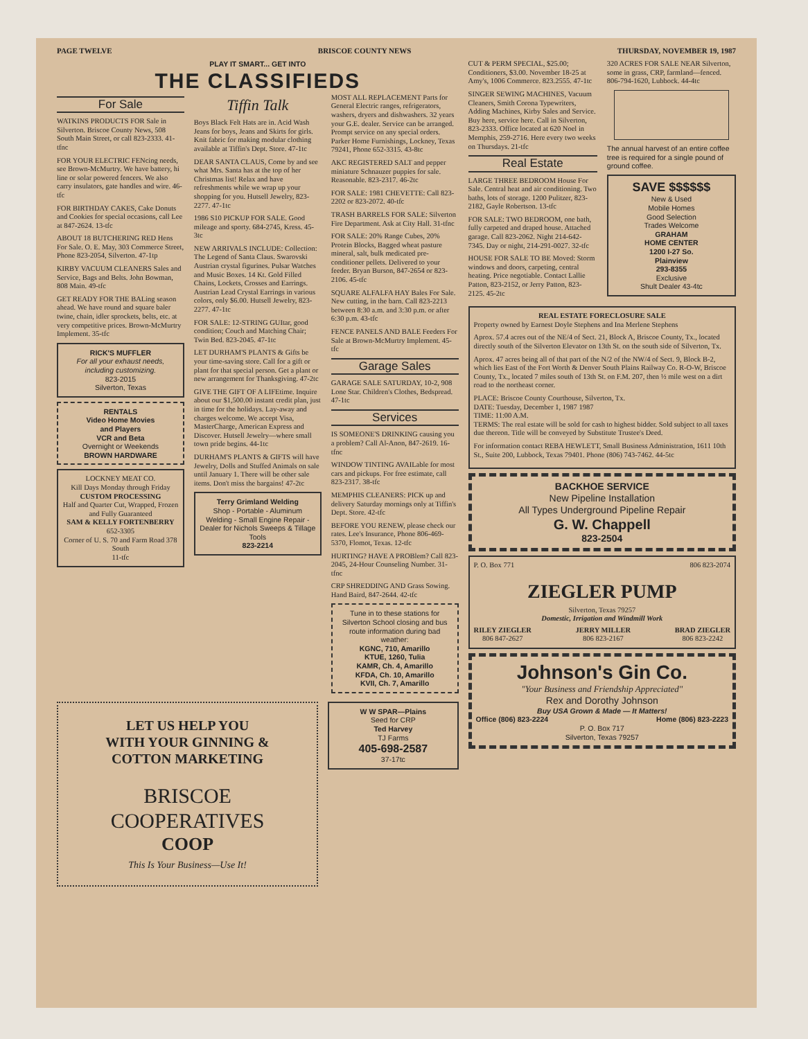PAGE TWELVE BRISCOE COUNTY NEWS THURSDAY, NOVEMBER 19, 1987
PLAY IT SMART... GET INTO
THE CLASSIFIEDS
For Sale
WATKINS PRODUCTS FOR Sale in Silverton. Briscoe County News, 508 South Main Street, or call 823-2333. 41-tfnc
FOR YOUR ELECTRIC FENcing needs, see Brown-McMurtry. We have battery, hi line or solar powered fencers. We also carry insulators, gate handles and wire. 46-tfc
FOR BIRTHDAY CAKES, Cake Donuts and Cookies for special occasions, call Lee at 847-2624. 13-tfc
ABOUT 18 BUTCHERING RED Hens For Sale. O. E. May, 303 Commerce Street, Phone 823-2054, Silverton. 47-1tp
KIRBY VACUUM CLEANERS Sales and Service, Bags and Belts. John Bowman, 808 Main. 49-tfc
GET READY FOR THE BALing season ahead. We have round and square baler twine, chain, idler sprockets, belts, etc. at very competitive prices. Brown-McMurtry Implement. 35-tfc
RICK'S MUFFLER
For all your exhaust needs, including customizing.
823-2015
Silverton, Texas
RENTALS
Video Home Movies
and Players
VCR and Beta
Overnight or Weekends
BROWN HARDWARE
LOCKNEY MEAT CO.
Kill Days Monday through Friday
CUSTOM PROCESSING
Half and Quarter Cut, Wrapped, Frozen and Fully Guaranteed
SAM & KELLY FORTENBERRY
652-3305
Corner of U. S. 70 and Farm Road 378 South
11-tfc
Tiffin Talk
Boys Black Felt Hats are in. Acid Wash Jeans for boys, Jeans and Skirts for girls. Knit fabric for making modular clothing available at Tiffin's Dept. Store. 47-1tc
DEAR SANTA CLAUS, Come by and see what Mrs. Santa has at the top of her Christmas list! Relax and have refreshments while we wrap up your shopping for you. Hutsell Jewelry, 823-2277. 47-1tc
1986 S10 PICKUP FOR SALE. Good mileage and sporty. 684-2745, Kress. 45-3tc
NEW ARRIVALS INCLUDE: Collection: The Legend of Santa Claus. Swarovski Austrian crystal figurines. Pulsar Watches and Music Boxes. 14 Kt. Gold Filled Chains, Lockets, Crosses and Earrings. Austrian Lead Crystal Earrings in various colors, only $6.00. Hutsell Jewelry, 823-2277. 47-1tc
FOR SALE: 12-STRING GUItar, good condition; Couch and Matching Chair; Twin Bed. 823-2045. 47-1tc
LET DURHAM'S PLANTS & Gifts be your time-saving store. Call for a gift or plant for that special person. Get a plant or new arrangement for Thanksgiving. 47-2tc
GIVE THE GIFT OF A LIFEtime. Inquire about our $1,500.00 instant credit plan, just in time for the holidays. Lay-away and charges welcome. We accept Visa, MasterCharge, American Express and Discover. Hutsell Jewelry—where small town pride begins. 44-1tc
DURHAM'S PLANTS & GIFTS will have Jewelry, Dolls and Stuffed Animals on sale until January 1. There will be other sale items. Don't miss the bargains! 47-2tc
Terry Grimland Welding
Shop - Portable - Aluminum Welding - Small Engine Repair - Dealer for Nichols Sweeps & Tillage Tools
823-2214
MOST ALL REPLACEMENT Parts for General Electric ranges, refrigerators, washers, dryers and dishwashers. 32 years your G.E. dealer. Service can be arranged. Prompt service on any special orders. Parker Home Furnishings, Lockney, Texas 79241, Phone 652-3315. 43-8tc
AKC REGISTERED SALT and pepper miniature Schnauzer puppies for sale. Reasonable. 823-2317. 46-2tc
FOR SALE: 1981 CHEVETTE: Call 823-2202 or 823-2072. 40-tfc
TRASH BARRELS FOR SALE: Silverton Fire Department. Ask at City Hall. 31-tfnc
FOR SALE: 20% Range Cubes, 20% Protein Blocks, Bagged wheat pasture mineral, salt, bulk medicated pre-conditioner pellets. Delivered to your feeder. Bryan Burson, 847-2654 or 823-2106. 45-tfc
SQUARE ALFALFA HAY Bales For Sale. New cutting, in the barn. Call 823-2213 between 8:30 a.m. and 3:30 p.m. or after 6:30 p.m. 43-tfc
FENCE PANELS AND BALE Feeders For Sale at Brown-McMurtry Implement. 45-tfc
Garage Sales
GARAGE SALE SATURDAY, 10-2, 908 Lone Star. Children's Clothes, Bedspread. 47-1tc
Services
IS SOMEONE'S DRINKING causing you a problem? Call Al-Anon, 847-2619. 16-tfnc
WINDOW TINTING AVAILable for most cars and pickups. For free estimate, call 823-2317. 38-tfc
MEMPHIS CLEANERS: PICK up and delivery Saturday mornings only at Tiffin's Dept. Store. 42-tfc
BEFORE YOU RENEW, please check our rates. Lee's Insurance, Phone 806-469-5370, Flomot, Texas. 12-tfc
HURTING? HAVE A PROBlem? Call 823-2045, 24-Hour Counseling Number. 31-tfnc
CRP SHREDDING AND Grass Sowing. Hand Baird, 847-2644. 42-tfc
Tune in to these stations for Silverton School closing and bus route information during bad weather:
KGNC, 710, Amarillo
KTUE, 1260, Tulia
KAMR, Ch. 4, Amarillo
KFDA, Ch. 10, Amarillo
KVII, Ch. 7, Amarillo
LET US HELP YOU
WITH YOUR GINNING &
COTTON MARKETING
BRISCOE
COOPERATIVES
COOP
This Is Your Business—Use It!
W W SPAR—Plains
Seed for CRP
Ted Harvey
TJ Farms
405-698-2587
37-17tc
CUT & PERM SPECIAL, $25.00; Conditioners, $3.00. November 18-25 at Amy's, 1006 Commerce. 823.2555. 47-1tc
SINGER SEWING MACHINES, Vacuum Cleaners, Smith Corona Typewriters, Adding Machines, Kirby Sales and Service. Buy here, service here. Call in Silverton, 823-2333. Office located at 620 Noel in Memphis, 259-2716. Here every two weeks on Thursdays. 21-tfc
Real Estate
LARGE THREE BEDROOM House For Sale. Central heat and air conditioning. Two baths, lots of storage. 1200 Pulitzer, 823-2182, Gayle Robertson. 13-tfc
FOR SALE: TWO BEDROOM, one bath, fully carpeted and draped house. Attached garage. Call 823-2062. Night 214-642-7345. Day or night, 214-291-0027. 32-tfc
HOUSE FOR SALE TO BE Moved: Storm windows and doors, carpeting, central heating. Price negotiable. Contact Lallie Patton, 823-2152, or Jerry Patton, 823-2125. 45-2tc
320 ACRES FOR SALE NEAR Silverton, some in grass, CRP, farmland—fenced. 806-794-1620, Lubbock. 44-4tc
The annual harvest of an entire coffee tree is required for a single pound of ground coffee.
SAVE $$$$$$
New & Used
Mobile Homes
Good Selection
Trades Welcome
GRAHAM
HOME CENTER
1200 I-27 So.
Plainview
293-8355
Exclusive
Shult Dealer 43-4tc
REAL ESTATE FORECLOSURE SALE
Property owned by Earnest Doyle Stephens and Ina Merlene Stephens
Aprox. 57.4 acres out of the NE/4 of Sect. 21, Block A, Briscoe County, Tx., located directly south of the Silverton Elevator on 13th St. on the south side of Silverton, Tx.
Aprox. 47 acres being all of that part of the N/2 of the NW/4 of Sect. 9, Block B-2, which lies East of the Fort Worth & Denver South Plains Railway Co. R-O-W, Briscoe County, Tx., located 7 miles south of 13th St. on F.M. 207, then ½ mile west on a dirt road to the northeast corner.
PLACE: Briscoe County Courthouse, Silverton, Tx.
DATE: Tuesday, December 1, 1987 1987
TIME: 11:00 A.M.
TERMS: The real estate will be sold for cash to highest bidder. Sold subject to all taxes due thereon. Title will be conveyed by Substitute Trustee's Deed.
For information contact REBA HEWLETT, Small Business Administration, 1611 10th St., Suite 200, Lubbock, Texas 79401. Phone (806) 743-7462. 44-5tc
BACKHOE SERVICE
New Pipeline Installation
All Types Underground Pipeline Repair
G. W. Chappell
823-2504
P. O. Box 771 806 823-2074
ZIEGLER PUMP
Silverton, Texas 79257
Domestic, Irrigation and Windmill Work
RILEY ZIEGLER
806 847-2627 JERRY MILLER
806 823-2167 BRAD ZIEGLER
806 823-2242
Johnson's Gin Co.
"Your Business and Friendship Appreciated"
Rex and Dorothy Johnson
Buy USA Grown & Made — It Matters!
Office (806) 823-2224 Home (806) 823-2223
P. O. Box 717
Silverton, Texas 79257